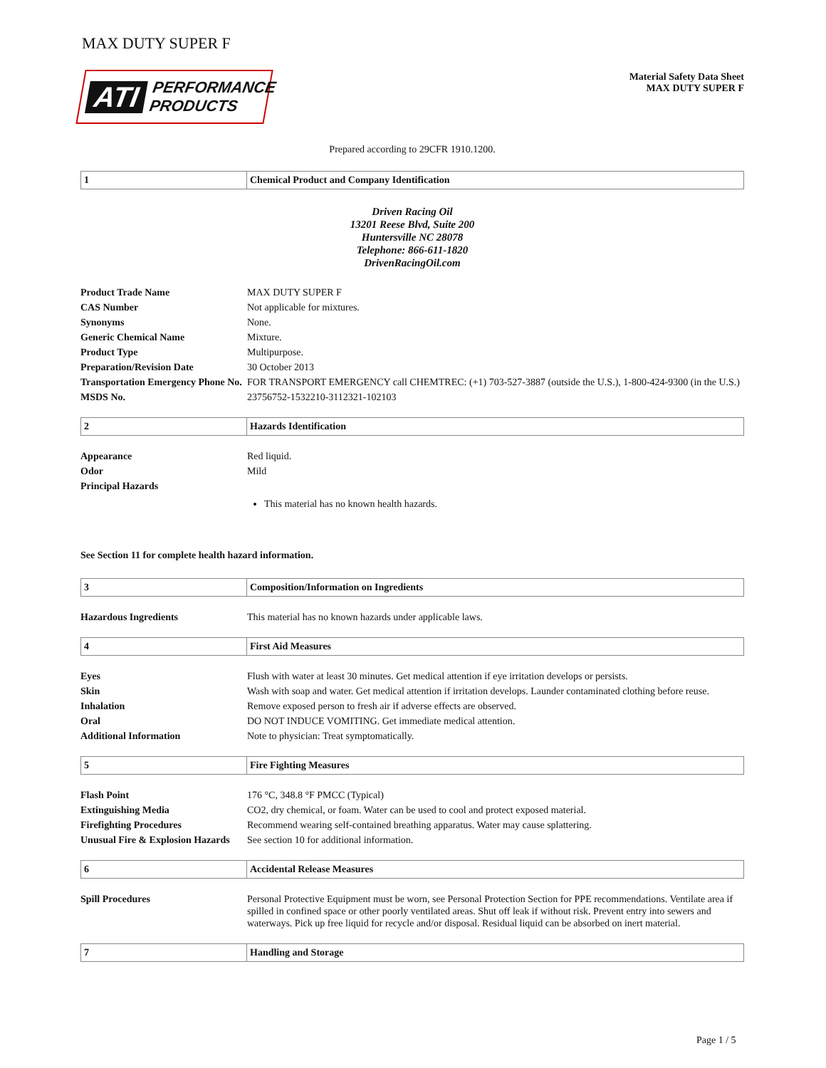MAX DUTY SUPER F
ATI PERFORMANCE
PRODUCTS
Material Safety Data Sheet
MAX DUTY SUPER F
Prepared according to 29CFR 1910.1200.
| 1 | Chemical Product and Company Identification |
Driven Racing Oil
13201 Reese Blvd, Suite 200
Huntersville NC 28078
Telephone: 866-611-1820
DrivenRacingOil.com
| Product Trade Name | MAX DUTY SUPER F |
| CAS Number | Not applicable for mixtures. |
| Synonyms | None. |
| Generic Chemical Name | Mixture. |
| Product Type | Multipurpose. |
| Preparation/Revision Date | 30 October 2013 |
| Transportation Emergency Phone No. | FOR TRANSPORT EMERGENCY call CHEMTREC: (+1) 703-527-3887 (outside the U.S.), 1-800-424-9300 (in the U.S.) |
| MSDS No. | 23756752-1532210-3112321-102103 |
| 2 | Hazards Identification |
| Appearance | Red liquid. |
| Odor | Mild |
| Principal Hazards | |
| | This material has no known health hazards. |
See Section 11 for complete health hazard information.
| 3 | Composition/Information on Ingredients |
| Hazardous Ingredients | This material has no known hazards under applicable laws. |
| 4 | First Aid Measures |
| Eyes | Flush with water at least 30 minutes. Get medical attention if eye irritation develops or persists. |
| Skin | Wash with soap and water. Get medical attention if irritation develops. Launder contaminated clothing before reuse. |
| Inhalation | Remove exposed person to fresh air if adverse effects are observed. |
| Oral | DO NOT INDUCE VOMITING. Get immediate medical attention. |
| Additional Information | Note to physician: Treat symptomatically. |
| 5 | Fire Fighting Measures |
| Flash Point | 176 °C, 348.8 °F PMCC (Typical) |
| Extinguishing Media | CO2, dry chemical, or foam. Water can be used to cool and protect exposed material. |
| Firefighting Procedures | Recommend wearing self-contained breathing apparatus. Water may cause splattering. |
| Unusual Fire & Explosion Hazards | See section 10 for additional information. |
| 6 | Accidental Release Measures |
| Spill Procedures | Personal Protective Equipment must be worn, see Personal Protection Section for PPE recommendations. Ventilate area if spilled in confined space or other poorly ventilated areas. Shut off leak if without risk. Prevent entry into sewers and waterways. Pick up free liquid for recycle and/or disposal. Residual liquid can be absorbed on inert material. |
| 7 | Handling and Storage |
Page 1 / 5